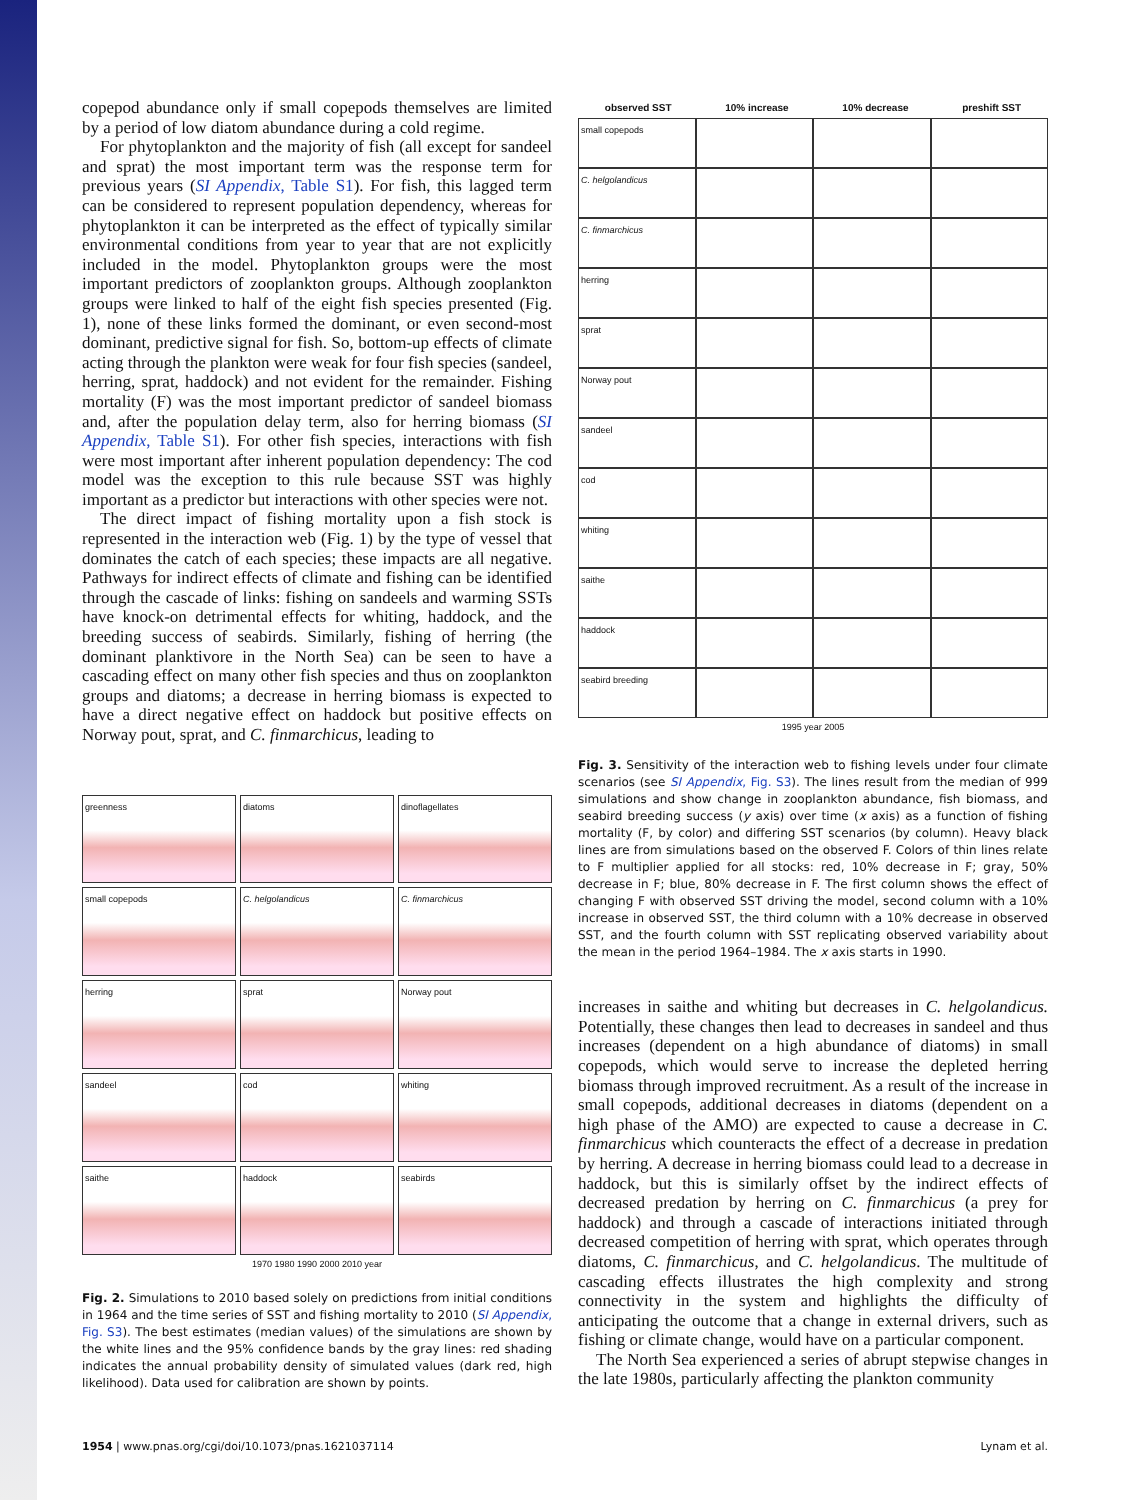copepod abundance only if small copepods themselves are limited by a period of low diatom abundance during a cold regime.
For phytoplankton and the majority of fish (all except for sandeel and sprat) the most important term was the response term for previous years (SI Appendix, Table S1). For fish, this lagged term can be considered to represent population dependency, whereas for phytoplankton it can be interpreted as the effect of typically similar environmental conditions from year to year that are not explicitly included in the model. Phytoplankton groups were the most important predictors of zooplankton groups. Although zooplankton groups were linked to half of the eight fish species presented (Fig. 1), none of these links formed the dominant, or even second-most dominant, predictive signal for fish. So, bottom-up effects of climate acting through the plankton were weak for four fish species (sandeel, herring, sprat, haddock) and not evident for the remainder. Fishing mortality (F) was the most important predictor of sandeel biomass and, after the population delay term, also for herring biomass (SI Appendix, Table S1). For other fish species, interactions with fish were most important after inherent population dependency: The cod model was the exception to this rule because SST was highly important as a predictor but interactions with other species were not.
The direct impact of fishing mortality upon a fish stock is represented in the interaction web (Fig. 1) by the type of vessel that dominates the catch of each species; these impacts are all negative. Pathways for indirect effects of climate and fishing can be identified through the cascade of links: fishing on sandeels and warming SSTs have knock-on detrimental effects for whiting, haddock, and the breeding success of seabirds. Similarly, fishing of herring (the dominant planktivore in the North Sea) can be seen to have a cascading effect on many other fish species and thus on zooplankton groups and diatoms; a decrease in herring biomass is expected to have a direct negative effect on haddock but positive effects on Norway pout, sprat, and C. finmarchicus, leading to
greenness
diatoms
dinoflagellates
small copepods
C. helgolandicus
C. finmarchicus
herring
sprat
Norway pout
sandeel
cod
whiting
saithe
haddock
seabirds
1970 1980 1990 2000 2010 year
Fig. 2. Simulations to 2010 based solely on predictions from initial conditions in 1964 and the time series of SST and fishing mortality to 2010 (SI Appendix, Fig. S3). The best estimates (median values) of the simulations are shown by the white lines and the 95% confidence bands by the gray lines: red shading indicates the annual probability density of simulated values (dark red, high likelihood). Data used for calibration are shown by points.
observed SST 10% increase 10% decrease preshift SST
small copepods
C. helgolandicus
C. finmarchicus
herring
sprat
Norway pout
sandeel
cod
whiting
saithe
haddock
seabird breeding
1995 year 2005
Fig. 3. Sensitivity of the interaction web to fishing levels under four climate scenarios (see SI Appendix, Fig. S3). The lines result from the median of 999 simulations and show change in zooplankton abundance, fish biomass, and seabird breeding success (y axis) over time (x axis) as a function of fishing mortality (F, by color) and differing SST scenarios (by column). Heavy black lines are from simulations based on the observed F. Colors of thin lines relate to F multiplier applied for all stocks: red, 10% decrease in F; gray, 50% decrease in F; blue, 80% decrease in F. The first column shows the effect of changing F with observed SST driving the model, second column with a 10% increase in observed SST, the third column with a 10% decrease in observed SST, and the fourth column with SST replicating observed variability about the mean in the period 1964–1984. The x axis starts in 1990.
increases in saithe and whiting but decreases in C. helgolandicus. Potentially, these changes then lead to decreases in sandeel and thus increases (dependent on a high abundance of diatoms) in small copepods, which would serve to increase the depleted herring biomass through improved recruitment. As a result of the increase in small copepods, additional decreases in diatoms (dependent on a high phase of the AMO) are expected to cause a decrease in C. finmarchicus which counteracts the effect of a decrease in predation by herring. A decrease in herring biomass could lead to a decrease in haddock, but this is similarly offset by the indirect effects of decreased predation by herring on C. finmarchicus (a prey for haddock) and through a cascade of interactions initiated through decreased competition of herring with sprat, which operates through diatoms, C. finmarchicus, and C. helgolandicus. The multitude of cascading effects illustrates the high complexity and strong connectivity in the system and highlights the difficulty of anticipating the outcome that a change in external drivers, such as fishing or climate change, would have on a particular component.
The North Sea experienced a series of abrupt stepwise changes in the late 1980s, particularly affecting the plankton community
1954 | www.pnas.org/cgi/doi/10.1073/pnas.1621037114 Lynam et al.